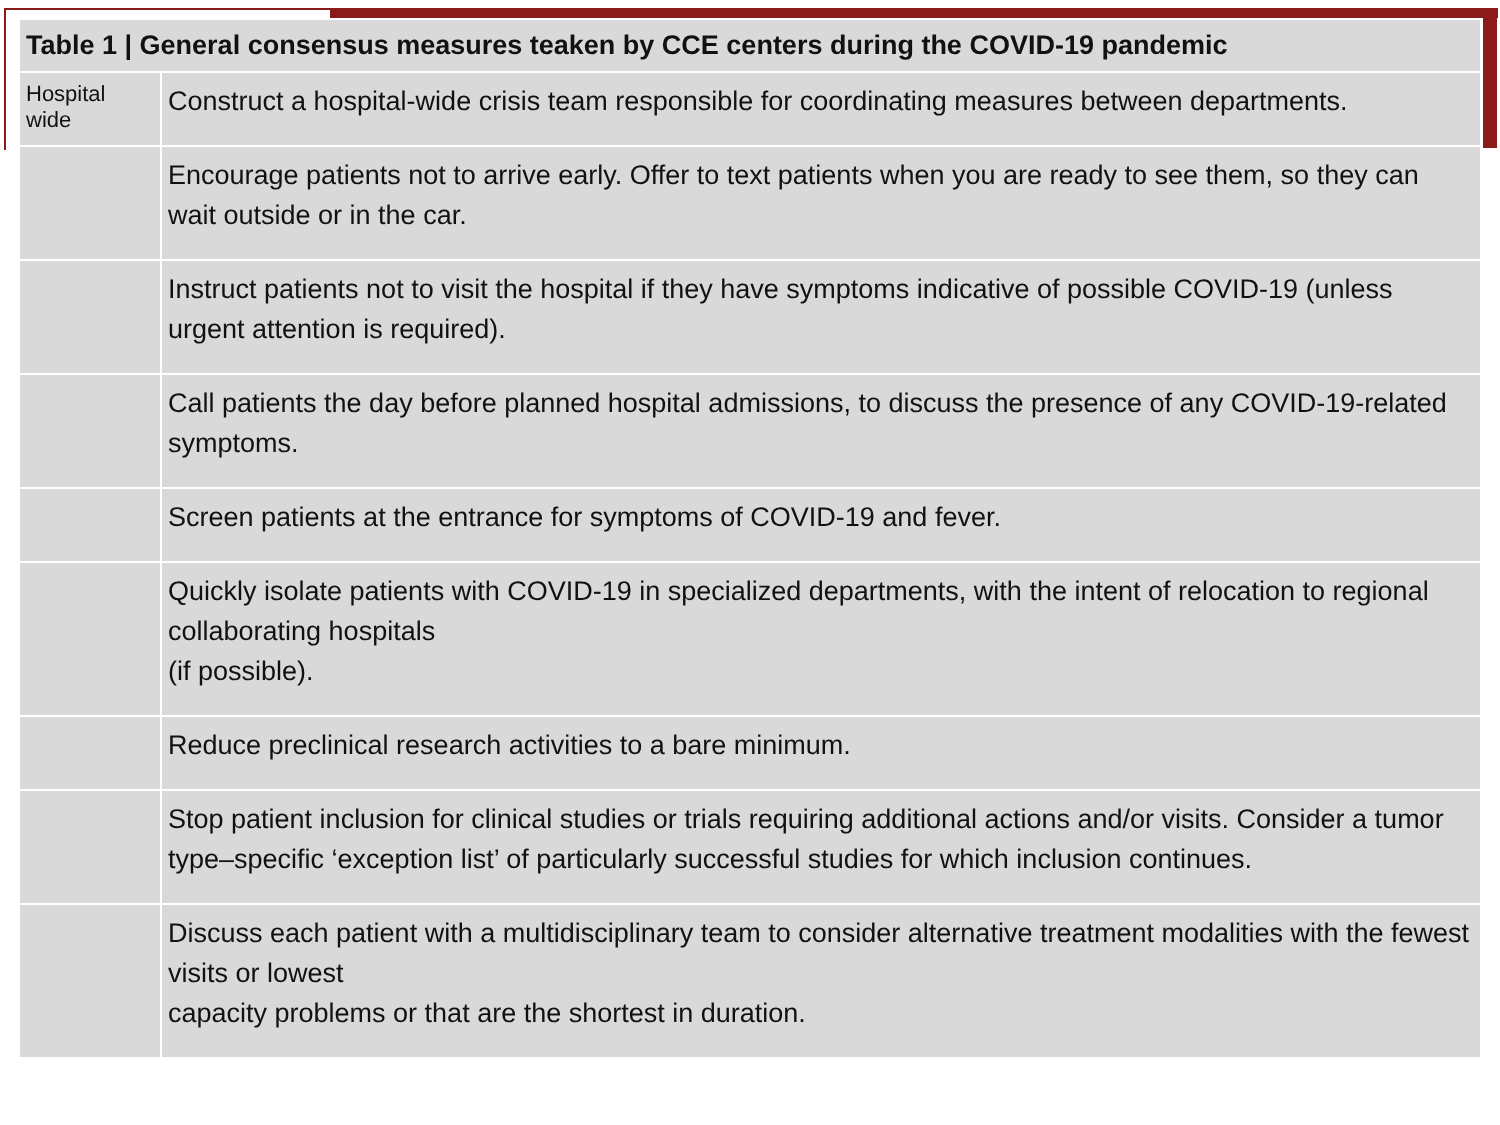| Table 1 / General consensus measures teaken by CCE centers during the COVID-19 pandemic | |
| --- | --- |
| Hospital wide | Construct a hospital-wide crisis team responsible for coordinating measures between departments. |
| | Encourage patients not to arrive early. Offer to text patients when you are ready to see them, so they can wait outside or in the car. |
| | Instruct patients not to visit the hospital if they have symptoms indicative of possible COVID-19 (unless urgent attention is required). |
| | Call patients the day before planned hospital admissions, to discuss the presence of any COVID-19-related symptoms. |
| | Screen patients at the entrance for symptoms of COVID-19 and fever. |
| | Quickly isolate patients with COVID-19 in specialized departments, with the intent of relocation to regional collaborating hospitals (if possible). |
| | Reduce preclinical research activities to a bare minimum. |
| | Stop patient inclusion for clinical studies or trials requiring additional actions and/or visits. Consider a tumor type–specific ‘exception list’ of particularly successful studies for which inclusion continues. |
| | Discuss each patient with a multidisciplinary team to consider alternative treatment modalities with the fewest visits or lowest capacity problems or that are the shortest in duration. |